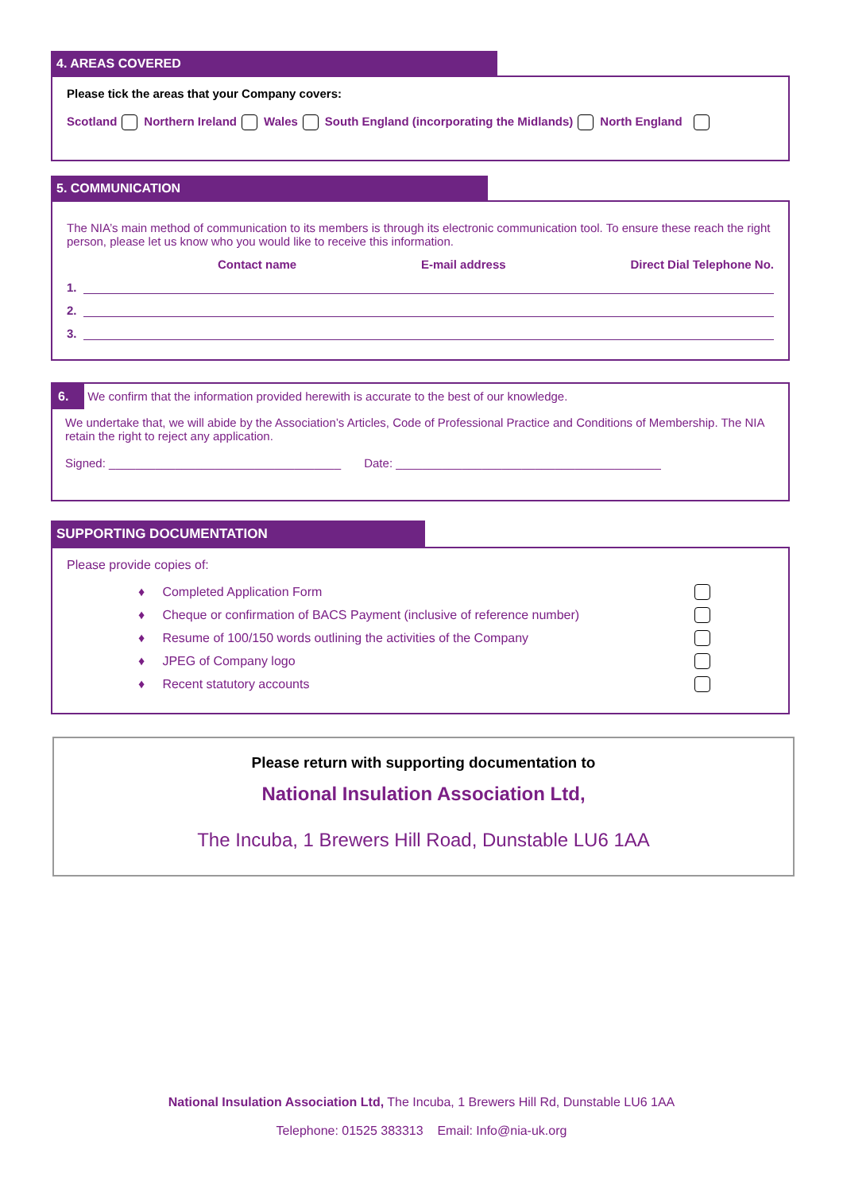4. AREAS COVERED
Please tick the areas that your Company covers:
Scotland Northern Ireland Wales South England (incorporating the Midlands) North England
5. COMMUNICATION
The NIA’s main method of communication to its members is through its electronic communication tool. To ensure these reach the right person, please let us know who you would like to receive this information.
Contact name E-mail address Direct Dial Telephone No.
1.
2.
3.
6. We confirm that the information provided herewith is accurate to the best of our knowledge.
We undertake that, we will abide by the Association’s Articles, Code of Professional Practice and Conditions of Membership. The NIA retain the right to reject any application.
Signed: ___________________________________ Date: ________________________________________
SUPPORTING DOCUMENTATION
Please provide copies of:
♦ Completed Application Form
♦ Cheque or confirmation of BACS Payment (inclusive of reference number)
♦ Resume of 100/150 words outlining the activities of the Company
♦ JPEG of Company logo
♦ Recent statutory accounts
Please return with supporting documentation to
National Insulation Association Ltd,
The Incuba, 1 Brewers Hill Road, Dunstable LU6 1AA
National Insulation Association Ltd, The Incuba, 1 Brewers Hill Rd, Dunstable LU6 1AA
Telephone: 01525 383313 Email: Info@nia-uk.org